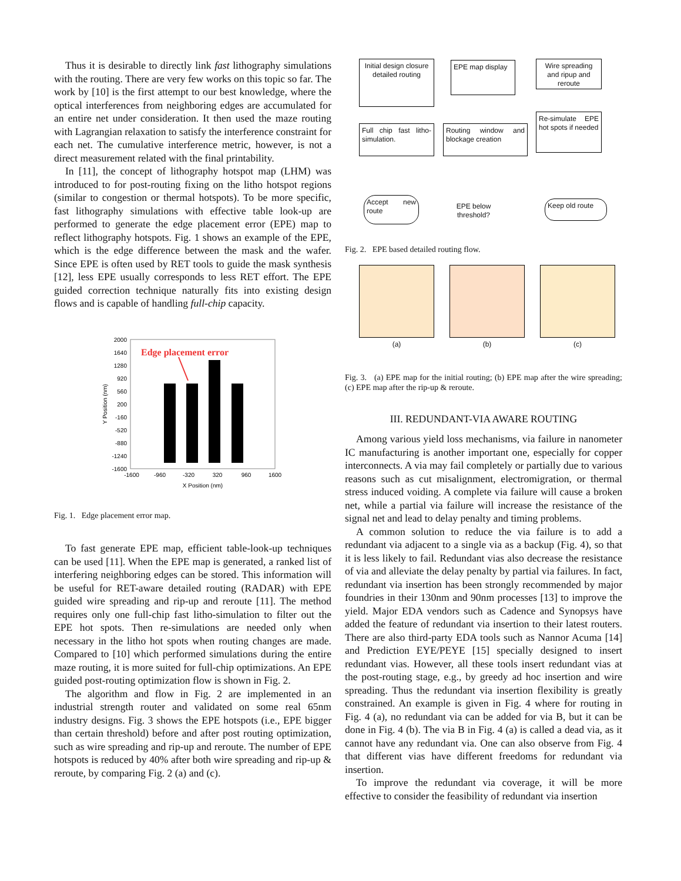Thus it is desirable to directly link fast lithography simulations with the routing. There are very few works on this topic so far. The work by [10] is the first attempt to our best knowledge, where the optical interferences from neighboring edges are accumulated for an entire net under consideration. It then used the maze routing with Lagrangian relaxation to satisfy the interference constraint for each net. The cumulative interference metric, however, is not a direct measurement related with the final printability.
In [11], the concept of lithography hotspot map (LHM) was introduced to for post-routing fixing on the litho hotspot regions (similar to congestion or thermal hotspots). To be more specific, fast lithography simulations with effective table look-up are performed to generate the edge placement error (EPE) map to reflect lithography hotspots. Fig. 1 shows an example of the EPE, which is the edge difference between the mask and the wafer. Since EPE is often used by RET tools to guide the mask synthesis [12], less EPE usually corresponds to less RET effort. The EPE guided correction technique naturally fits into existing design flows and is capable of handling full-chip capacity.
2000
1640
1280
920
560
200
-160
-520
-880
-1240
-1600
-1600
-960
-320
320
960
1600
X Position (nm)
Y Position (nm)
Edge placement error
Fig. 1. Edge placement error map.
To fast generate EPE map, efficient table-look-up techniques can be used [11]. When the EPE map is generated, a ranked list of interfering neighboring edges can be stored. This information will be useful for RET-aware detailed routing (RADAR) with EPE guided wire spreading and rip-up and reroute [11]. The method requires only one full-chip fast litho-simulation to filter out the EPE hot spots. Then re-simulations are needed only when necessary in the litho hot spots when routing changes are made. Compared to [10] which performed simulations during the entire maze routing, it is more suited for full-chip optimizations. An EPE guided post-routing optimization flow is shown in Fig. 2.
The algorithm and flow in Fig. 2 are implemented in an industrial strength router and validated on some real 65nm industry designs. Fig. 3 shows the EPE hotspots (i.e., EPE bigger than certain threshold) before and after post routing optimization, such as wire spreading and rip-up and reroute. The number of EPE hotspots is reduced by 40% after both wire spreading and rip-up & reroute, by comparing Fig. 2 (a) and (c).
Initial design closure detailed routing
EPE map display
Wire spreading and ripup and reroute
Full chip fast litho-simulation.
Routing window and blockage creation
Re-simulate EPE hot spots if needed
Accept new route
EPE below threshold?
Keep old route
Fig. 2. EPE based detailed routing flow.
(a) (b) (c)
Fig. 3. (a) EPE map for the initial routing; (b) EPE map after the wire spreading; (c) EPE map after the rip-up & reroute.
III. REDUNDANT-VIA AWARE ROUTING
Among various yield loss mechanisms, via failure in nanometer IC manufacturing is another important one, especially for copper interconnects. A via may fail completely or partially due to various reasons such as cut misalignment, electromigration, or thermal stress induced voiding. A complete via failure will cause a broken net, while a partial via failure will increase the resistance of the signal net and lead to delay penalty and timing problems.
A common solution to reduce the via failure is to add a redundant via adjacent to a single via as a backup (Fig. 4), so that it is less likely to fail. Redundant vias also decrease the resistance of via and alleviate the delay penalty by partial via failures. In fact, redundant via insertion has been strongly recommended by major foundries in their 130nm and 90nm processes [13] to improve the yield. Major EDA vendors such as Cadence and Synopsys have added the feature of redundant via insertion to their latest routers. There are also third-party EDA tools such as Nannor Acuma [14] and Prediction EYE/PEYE [15] specially designed to insert redundant vias. However, all these tools insert redundant vias at the post-routing stage, e.g., by greedy ad hoc insertion and wire spreading. Thus the redundant via insertion flexibility is greatly constrained. An example is given in Fig. 4 where for routing in Fig. 4 (a), no redundant via can be added for via B, but it can be done in Fig. 4 (b). The via B in Fig. 4 (a) is called a dead via, as it cannot have any redundant via. One can also observe from Fig. 4 that different vias have different freedoms for redundant via insertion.
To improve the redundant via coverage, it will be more effective to consider the feasibility of redundant via insertion